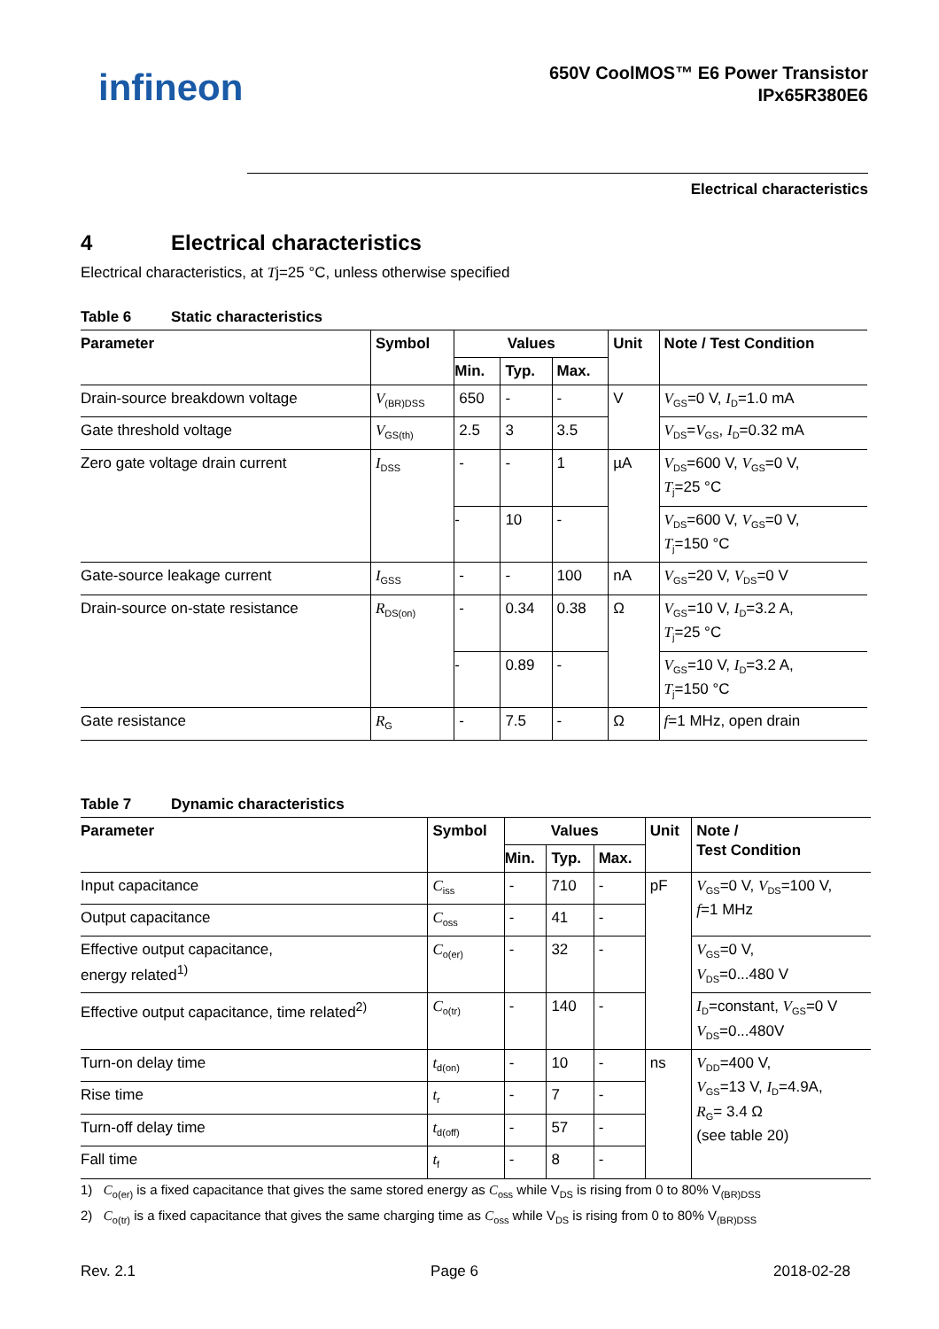infineon
650V CoolMOS™ E6 Power Transistor
IPx65R380E6
Electrical characteristics
4 Electrical characteristics
Electrical characteristics, at Tj=25 °C, unless otherwise specified
Table 6 Static characteristics
| Parameter | Symbol | Values | | | Unit | Note / Test Condition |
| --- | --- | --- | --- | --- | --- | --- |
| | | Min. | Typ. | Max. | | |
| Drain-source breakdown voltage | V<sub>(BR)DSS</sub> | 650 | - | - | V | V<sub>GS</sub>=0 V, I<sub>D</sub>=1.0 mA |
| Gate threshold voltage | V<sub>GS(th)</sub> | 2.5 | 3 | 3.5 | | V<sub>DS</sub>= V<sub>GS</sub>, I<sub>D</sub>=0.32 mA |
| Zero gate voltage drain current | I<sub>DSS</sub> | - | - | 1 | µA | V<sub>DS</sub>=600 V, V<sub>GS</sub>=0 V, T<sub>j</sub>=25 °C |
| | | - | 10 | - | | V<sub>DS</sub>=600 V, V<sub>GS</sub>=0 V, T<sub>j</sub>=150 °C |
| Gate-source leakage current | I<sub>GSS</sub> | - | - | 100 | nA | V<sub>GS</sub>=20 V, V<sub>DS</sub>=0 V |
| Drain-source on-state resistance | R<sub>DS(on)</sub> | - | 0.34 | 0.38 | Ω | V<sub>GS</sub>=10 V, I<sub>D</sub>=3.2 A, T<sub>j</sub>=25 °C |
| | | - | 0.89 | - | | V<sub>GS</sub>=10 V, I<sub>D</sub>=3.2 A, T<sub>j</sub>=150 °C |
| Gate resistance | R<sub>G</sub> | - | 7.5 | - | Ω | f =1 MHz, open drain |
Table 7 Dynamic characteristics
| Parameter | Symbol | Values | | | Unit | Note / Test Condition |
| --- | --- | --- | --- | --- | --- | --- |
| | | Min. | Typ. | Max. | | |
| Input capacitance | C<sub>iss</sub> | - | 710 | - | pF | V<sub>GS</sub>=0 V, V<sub>DS</sub>=100 V, f =1 MHz |
| Output capacitance | C<sub>oss</sub> | - | 41 | - | | |
| Effective output capacitance, energy related<sup>1)</sup> | C<sub>o(er)</sub> | - | 32 | - | | V<sub>GS</sub>=0 V, V<sub>DS</sub>=0...480 V |
| Effective output capacitance, time related<sup>2)</sup> | C<sub>o(tr)</sub> | - | 140 | - | | I<sub>D</sub>=constant, V<sub>GS</sub>=0 V V<sub>DS</sub>=0...480V |
| Turn-on delay time | t<sub>d(on)</sub> | - | 10 | - | ns | V<sub>DD</sub>=400 V, V<sub>GS</sub>=13 V, I<sub>D</sub>=4.9A, R<sub>G</sub>= 3.4 Ω (see table 20) |
| Rise time | t<sub>r</sub> | - | 7 | - | | |
| Turn-off delay time | t<sub>d(off)</sub> | - | 57 | - | | |
| Fall time | t<sub>f</sub> | - | 8 | - | | |
1) C<sub>o(er)</sub> is a fixed capacitance that gives the same stored energy as C<sub>oss</sub> while V<sub>DS</sub> is rising from 0 to 80% V<sub>(BR)DSS</sub>
2) C<sub>o(tr)</sub> is a fixed capacitance that gives the same charging time as C<sub>oss</sub> while V<sub>DS</sub> is rising from 0 to 80% V<sub>(BR)DSS</sub>
Rev. 2.1 Page 6 2018-02-28